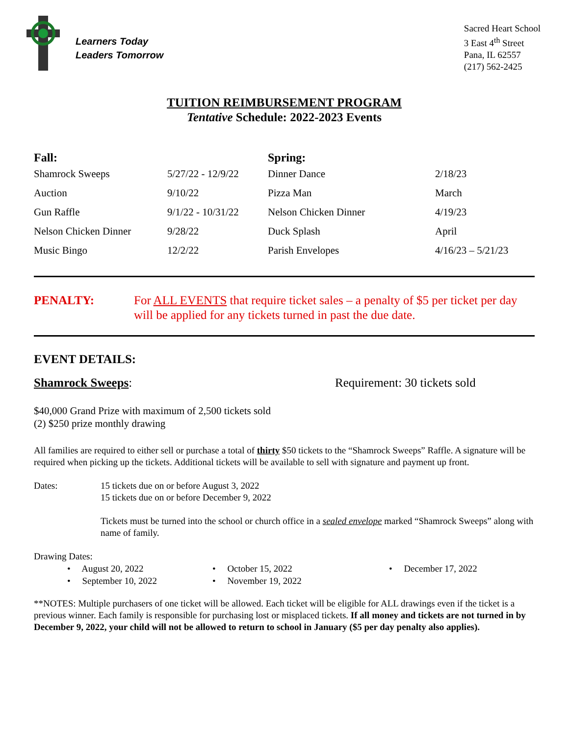Learners Today
Leaders Tomorrow
Sacred Heart School
3 East 4<sup>th</sup> Street
Pana, IL 62557
(217) 562-2425
TUITION REIMBURSEMENT PROGRAM
Tentative Schedule: 2022-2023 Events
| Fall: | | Spring: | |
| --- | --- | --- | --- |
| Shamrock Sweeps | 5/27/22 - 12/9/22 | Dinner Dance | 2/18/23 |
| Auction | 9/10/22 | Pizza Man | March |
| Gun Raffle | 9/1/22 - 10/31/22 | Nelson Chicken Dinner | 4/19/23 |
| Nelson Chicken Dinner | 9/28/22 | Duck Splash | April |
| Music Bingo | 12/2/22 | Parish Envelopes | 4/16/23 – 5/21/23 |
PENALTY: For ALL EVENTS that require ticket sales – a penalty of $5 per ticket per day will be applied for any tickets turned in past the due date.
EVENT DETAILS:
Shamrock Sweeps: Requirement: 30 tickets sold
$40,000 Grand Prize with maximum of 2,500 tickets sold
(2) $250 prize monthly drawing
All families are required to either sell or purchase a total of thirty $50 tickets to the “Shamrock Sweeps” Raffle. A signature will be required when picking up the tickets. Additional tickets will be available to sell with signature and payment up front.
Dates: 15 tickets due on or before August 3, 2022
15 tickets due on or before December 9, 2022
Tickets must be turned into the school or church office in a sealed envelope marked “Shamrock Sweeps” along with name of family.
Drawing Dates:
• August 20, 2022
• September 10, 2022
• October 15, 2022
• November 19, 2022
• December 17, 2022
**NOTES: Multiple purchasers of one ticket will be allowed. Each ticket will be eligible for ALL drawings even if the ticket is a previous winner. Each family is responsible for purchasing lost or misplaced tickets. If all money and tickets are not turned in by December 9, 2022, your child will not be allowed to return to school in January ($5 per day penalty also applies).